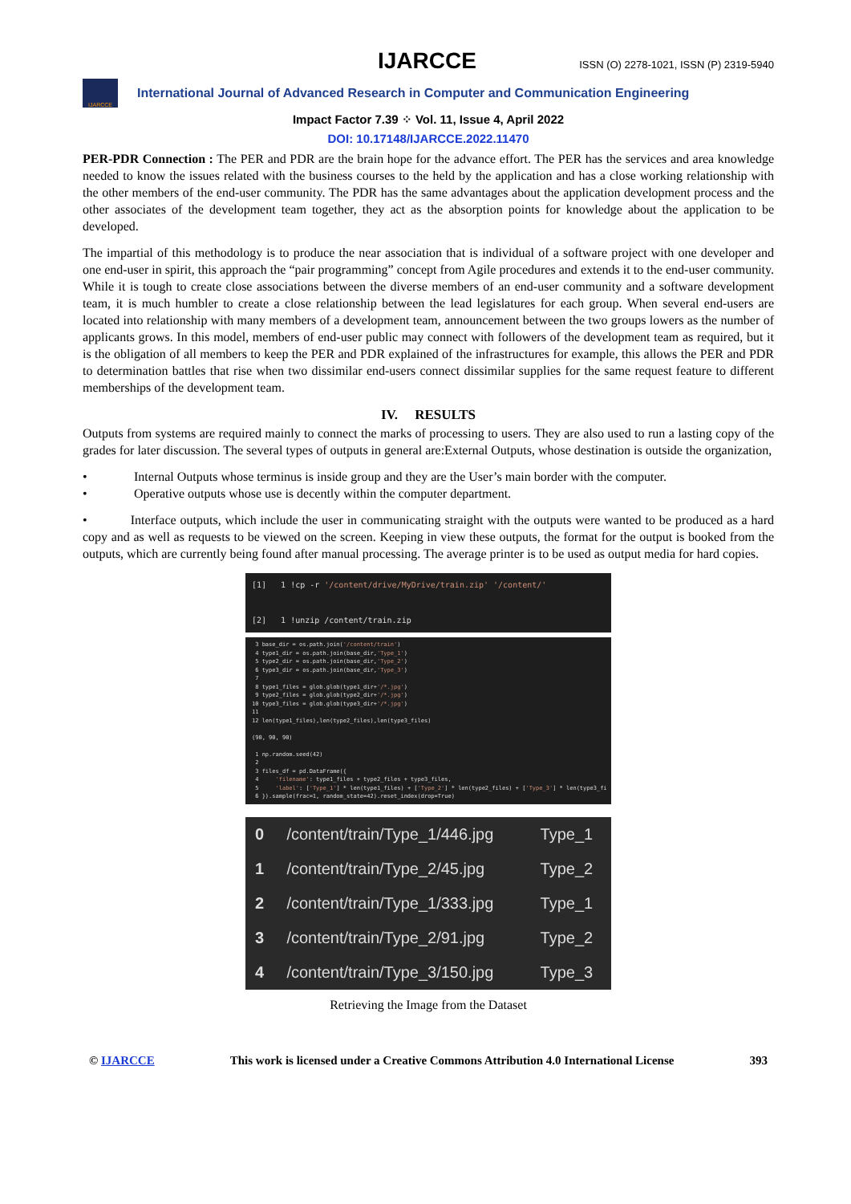IJARCCE ISSN (O) 2278-1021, ISSN (P) 2319-5940
IJARCCE
International Journal of Advanced Research in Computer and Communication Engineering
Impact Factor 7.39 ⁘ Vol. 11, Issue 4, April 2022
DOI: 10.17148/IJARCCE.2022.11470
PER-PDR Connection : The PER and PDR are the brain hope for the advance effort. The PER has the services and area knowledge needed to know the issues related with the business courses to the held by the application and has a close working relationship with the other members of the end-user community. The PDR has the same advantages about the application development process and the other associates of the development team together, they act as the absorption points for knowledge about the application to be developed.
The impartial of this methodology is to produce the near association that is individual of a software project with one developer and one end-user in spirit, this approach the “pair programming” concept from Agile procedures and extends it to the end-user community. While it is tough to create close associations between the diverse members of an end-user community and a software development team, it is much humbler to create a close relationship between the lead legislatures for each group. When several end-users are located into relationship with many members of a development team, announcement between the two groups lowers as the number of applicants grows. In this model, members of end-user public may connect with followers of the development team as required, but it is the obligation of all members to keep the PER and PDR explained of the infrastructures for example, this allows the PER and PDR to determination battles that rise when two dissimilar end-users connect dissimilar supplies for the same request feature to different memberships of the development team.
IV. RESULTS
Outputs from systems are required mainly to connect the marks of processing to users. They are also used to run a lasting copy of the grades for later discussion. The several types of outputs in general are:External Outputs, whose destination is outside the organization,
• Internal Outputs whose terminus is inside group and they are the User’s main border with the computer.
• Operative outputs whose use is decently within the computer department.
• Interface outputs, which include the user in communicating straight with the outputs were wanted to be produced as a hard copy and as well as requests to be viewed on the screen. Keeping in view these outputs, the format for the output is booked from the outputs, which are currently being found after manual processing. The average printer is to be used as output media for hard copies.
[1]   1 !cp -r '/content/drive/MyDrive/train.zip' '/content/'

[2]   1 !unzip /content/train.zip
 3 base_dir = os.path.join('/content/train')
 4 type1_dir = os.path.join(base_dir,'Type_1')
 5 type2_dir = os.path.join(base_dir,'Type_2')
 6 type3_dir = os.path.join(base_dir,'Type_3')
 7
 8 type1_files = glob.glob(type1_dir+'/*.jpg')
 9 type2_files = glob.glob(type2_dir+'/*.jpg')
10 type3_files = glob.glob(type3_dir+'/*.jpg')
11
12 len(type1_files),len(type2_files),len(type3_files)

(90, 90, 90)

 1 np.random.seed(42)
 2
 3 files_df = pd.DataFrame({
 4     'filename': type1_files + type2_files + type3_files,
 5     'label': ['Type_1'] * len(type1_files) + ['Type_2'] * len(type2_files) + ['Type_3'] * len(type3_fi
 6 }).sample(frac=1, random_state=42).reset_index(drop=True)
| 0 | /content/train/Type_1/446.jpg | Type_1 |
| 1 | /content/train/Type_2/45.jpg | Type_2 |
| 2 | /content/train/Type_1/333.jpg | Type_1 |
| 3 | /content/train/Type_2/91.jpg | Type_2 |
| 4 | /content/train/Type_3/150.jpg | Type_3 |
Retrieving the Image from the Dataset
© IJARCCE This work is licensed under a Creative Commons Attribution 4.0 International License 393